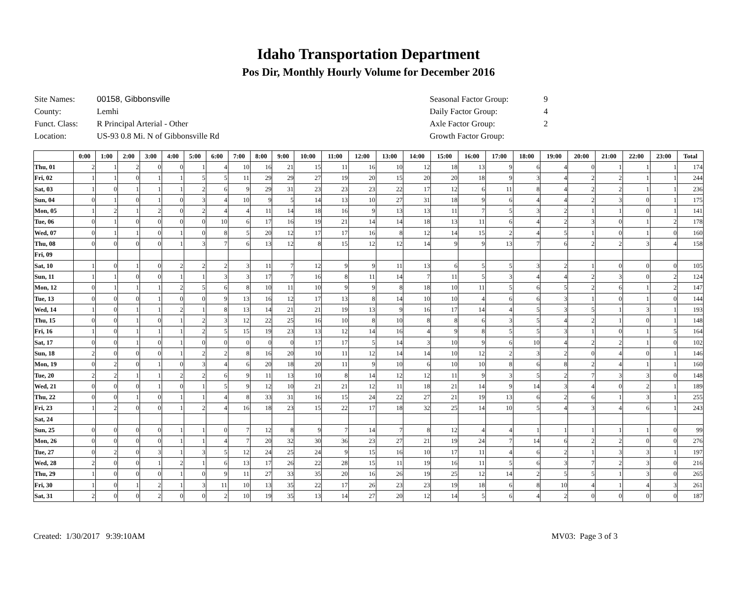Idaho Transportation Department
Pos Dir, Monthly Hourly Volume for December 2016
| Site Names: | 00158, Gibbonsville |
| County: | Lemhi |
| Funct. Class: | R Principal Arterial - Other |
| Location: | US-93 0.8 Mi. N of Gibbonsville Rd |
| Seasonal Factor Group: | 9 |
| Daily Factor Group: | 4 |
| Axle Factor Group: | 2 |
| Growth Factor Group: | |
| | 0:00 | 1:00 | 2:00 | 3:00 | 4:00 | 5:00 | 6:00 | 7:00 | 8:00 | 9:00 | 10:00 | 11:00 | 12:00 | 13:00 | 14:00 | 15:00 | 16:00 | 17:00 | 18:00 | 19:00 | 20:00 | 21:00 | 22:00 | 23:00 | Total |
| --- | --- | --- | --- | --- | --- | --- | --- | --- | --- | --- | --- | --- | --- | --- | --- | --- | --- | --- | --- | --- | --- | --- | --- | --- | --- |
| Thu, 01 | 2 | 1 | 2 | 0 | 0 | 1 | 4 | 10 | 16 | 21 | 15 | 11 | 16 | 10 | 12 | 18 | 13 | 9 | 6 | 4 | 0 | 1 | 1 | 1 | 174 |
| Fri, 02 | 1 | 1 | 0 | 1 | 1 | 5 | 5 | 11 | 29 | 29 | 27 | 19 | 20 | 15 | 20 | 20 | 18 | 9 | 3 | 4 | 2 | 2 | 1 | 1 | 244 |
| Sat, 03 | 1 | 0 | 1 | 1 | 1 | 2 | 6 | 9 | 29 | 31 | 23 | 23 | 23 | 22 | 17 | 12 | 6 | 11 | 8 | 4 | 2 | 2 | 1 | 1 | 236 |
| Sun, 04 | 0 | 1 | 0 | 1 | 0 | 3 | 4 | 10 | 9 | 5 | 14 | 13 | 10 | 27 | 31 | 18 | 9 | 6 | 4 | 4 | 2 | 3 | 0 | 1 | 175 |
| Mon, 05 | 1 | 2 | 1 | 2 | 0 | 2 | 4 | 4 | 11 | 14 | 18 | 16 | 9 | 13 | 13 | 11 | 7 | 5 | 3 | 2 | 1 | 1 | 0 | 1 | 141 |
| Tue, 06 | 0 | 1 | 0 | 0 | 0 | 0 | 10 | 6 | 17 | 16 | 19 | 21 | 14 | 14 | 18 | 13 | 11 | 6 | 4 | 2 | 3 | 0 | 1 | 2 | 178 |
| Wed, 07 | 0 | 1 | 1 | 0 | 1 | 0 | 8 | 5 | 20 | 12 | 17 | 17 | 16 | 8 | 12 | 14 | 15 | 2 | 4 | 5 | 1 | 0 | 1 | 0 | 160 |
| Thu, 08 | 0 | 0 | 0 | 0 | 1 | 3 | 7 | 6 | 13 | 12 | 8 | 15 | 12 | 12 | 14 | 9 | 9 | 13 | 7 | 6 | 2 | 2 | 3 | 4 | 158 |
| Fri, 09 | | | | | | | | | | | | | | | | | | | | | | | | | |
| Sat, 10 | 1 | 0 | 1 | 0 | 2 | 2 | 2 | 3 | 11 | 7 | 12 | 9 | 9 | 11 | 13 | 6 | 5 | 5 | 3 | 2 | 1 | 0 | 0 | 0 | 105 |
| Sun, 11 | 1 | 1 | 0 | 0 | 1 | 1 | 3 | 3 | 17 | 7 | 16 | 8 | 11 | 14 | 7 | 11 | 5 | 3 | 4 | 4 | 2 | 3 | 0 | 2 | 124 |
| Mon, 12 | 0 | 1 | 1 | 1 | 2 | 5 | 6 | 8 | 10 | 11 | 10 | 9 | 9 | 8 | 18 | 10 | 11 | 5 | 6 | 5 | 2 | 6 | 1 | 2 | 147 |
| Tue, 13 | 0 | 0 | 0 | 1 | 0 | 0 | 9 | 13 | 16 | 12 | 17 | 13 | 8 | 14 | 10 | 10 | 4 | 6 | 6 | 3 | 1 | 0 | 1 | 0 | 144 |
| Wed, 14 | 1 | 0 | 1 | 1 | 2 | 1 | 8 | 13 | 14 | 21 | 21 | 19 | 13 | 9 | 16 | 17 | 14 | 4 | 5 | 3 | 5 | 1 | 3 | 1 | 193 |
| Thu, 15 | 0 | 0 | 1 | 0 | 1 | 2 | 3 | 12 | 22 | 25 | 16 | 10 | 8 | 10 | 8 | 8 | 6 | 3 | 5 | 4 | 2 | 1 | 0 | 1 | 148 |
| Fri, 16 | 1 | 0 | 1 | 1 | 1 | 2 | 5 | 15 | 19 | 23 | 13 | 12 | 14 | 16 | 4 | 9 | 8 | 5 | 5 | 3 | 1 | 0 | 1 | 5 | 164 |
| Sat, 17 | 0 | 0 | 1 | 0 | 1 | 0 | 0 | 0 | 0 | 0 | 17 | 17 | 5 | 14 | 3 | 10 | 9 | 6 | 10 | 4 | 2 | 2 | 1 | 0 | 102 |
| Sun, 18 | 2 | 0 | 0 | 0 | 1 | 2 | 2 | 8 | 16 | 20 | 10 | 11 | 12 | 14 | 14 | 10 | 12 | 2 | 3 | 2 | 0 | 4 | 0 | 1 | 146 |
| Mon, 19 | 0 | 2 | 0 | 1 | 0 | 3 | 4 | 6 | 20 | 18 | 20 | 11 | 9 | 10 | 6 | 10 | 10 | 8 | 6 | 8 | 2 | 4 | 1 | 1 | 160 |
| Tue, 20 | 2 | 2 | 1 | 1 | 2 | 2 | 6 | 9 | 11 | 13 | 10 | 8 | 14 | 12 | 12 | 11 | 9 | 3 | 5 | 2 | 7 | 3 | 3 | 0 | 148 |
| Wed, 21 | 0 | 0 | 0 | 1 | 0 | 1 | 5 | 9 | 12 | 10 | 21 | 21 | 12 | 11 | 18 | 21 | 14 | 9 | 14 | 3 | 4 | 0 | 2 | 1 | 189 |
| Thu, 22 | 0 | 0 | 1 | 0 | 1 | 1 | 4 | 8 | 33 | 31 | 16 | 15 | 24 | 22 | 27 | 21 | 19 | 13 | 6 | 2 | 6 | 1 | 3 | 1 | 255 |
| Fri, 23 | 1 | 2 | 0 | 0 | 1 | 2 | 4 | 16 | 18 | 23 | 15 | 22 | 17 | 18 | 32 | 25 | 14 | 10 | 5 | 4 | 3 | 4 | 6 | 1 | 243 |
| Sat, 24 | | | | | | | | | | | | | | | | | | | | | | | | | |
| Sun, 25 | 0 | 0 | 0 | 0 | 1 | 1 | 0 | 7 | 12 | 8 | 9 | 7 | 14 | 7 | 8 | 12 | 4 | 4 | 1 | 1 | 1 | 1 | 1 | 0 | 99 |
| Mon, 26 | 0 | 0 | 0 | 0 | 1 | 1 | 4 | 7 | 20 | 32 | 30 | 36 | 23 | 27 | 21 | 19 | 24 | 7 | 14 | 6 | 2 | 2 | 0 | 0 | 276 |
| Tue, 27 | 0 | 2 | 0 | 3 | 1 | 3 | 5 | 12 | 24 | 25 | 24 | 9 | 15 | 16 | 10 | 17 | 11 | 4 | 6 | 2 | 1 | 3 | 3 | 1 | 197 |
| Wed, 28 | 2 | 0 | 0 | 1 | 2 | 1 | 6 | 13 | 17 | 26 | 22 | 28 | 15 | 11 | 19 | 16 | 11 | 5 | 6 | 3 | 7 | 2 | 3 | 0 | 216 |
| Thu, 29 | 1 | 0 | 0 | 0 | 1 | 0 | 9 | 11 | 27 | 33 | 35 | 20 | 16 | 26 | 19 | 25 | 12 | 14 | 2 | 5 | 5 | 1 | 3 | 0 | 265 |
| Fri, 30 | 1 | 0 | 1 | 2 | 1 | 3 | 11 | 10 | 13 | 35 | 22 | 17 | 26 | 23 | 23 | 19 | 18 | 6 | 8 | 10 | 4 | 1 | 4 | 3 | 261 |
| Sat, 31 | 2 | 0 | 0 | 2 | 0 | 0 | 2 | 10 | 19 | 35 | 13 | 14 | 27 | 20 | 12 | 14 | 5 | 6 | 4 | 2 | 0 | 0 | 0 | 0 | 187 |
Created: 1/30/2017 9:39:10AM MV03: Page 3 of 3